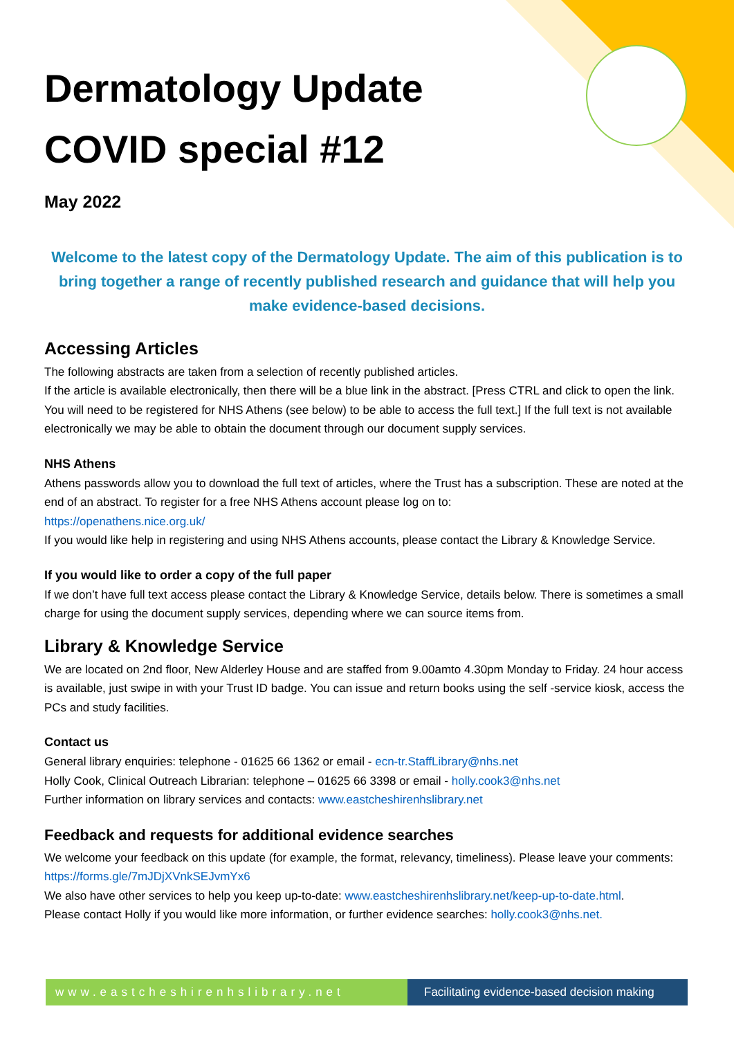Dermatology Update
COVID special #12
May 2022
Welcome to the latest copy of the Dermatology Update. The aim of this publication is to bring together a range of recently published research and guidance that will help you make evidence-based decisions.
Accessing Articles
The following abstracts are taken from a selection of recently published articles.
If the article is available electronically, then there will be a blue link in the abstract. [Press CTRL and click to open the link. You will need to be registered for NHS Athens (see below) to be able to access the full text.] If the full text is not available electronically we may be able to obtain the document through our document supply services.
NHS Athens
Athens passwords allow you to download the full text of articles, where the Trust has a subscription. These are noted at the end of an abstract. To register for a free NHS Athens account please log on to:
https://openathens.nice.org.uk/
If you would like help in registering and using NHS Athens accounts, please contact the Library & Knowledge Service.
If you would like to order a copy of the full paper
If we don’t have full text access please contact the Library & Knowledge Service, details below. There is sometimes a small charge for using the document supply services, depending where we can source items from.
Library & Knowledge Service
We are located on 2nd floor, New Alderley House and are staffed from 9.00amto 4.30pm Monday to Friday. 24 hour access is available, just swipe in with your Trust ID badge. You can issue and return books using the self -service kiosk, access the PCs and study facilities.
Contact us
General library enquiries: telephone - 01625 66 1362 or email - ecn-tr.StaffLibrary@nhs.net
Holly Cook, Clinical Outreach Librarian: telephone – 01625 66 3398 or email - holly.cook3@nhs.net
Further information on library services and contacts: www.eastcheshirenhslibrary.net
Feedback and requests for additional evidence searches
We welcome your feedback on this update (for example, the format, relevancy, timeliness). Please leave your comments: https://forms.gle/7mJDjXVnkSEJvmYx6
We also have other services to help you keep up-to-date: www.eastcheshirenhslibrary.net/keep-up-to-date.html.
Please contact Holly if you would like more information, or further evidence searches: holly.cook3@nhs.net.
www.eastcheshirenhslibrary.net Facilitating evidence-based decision making